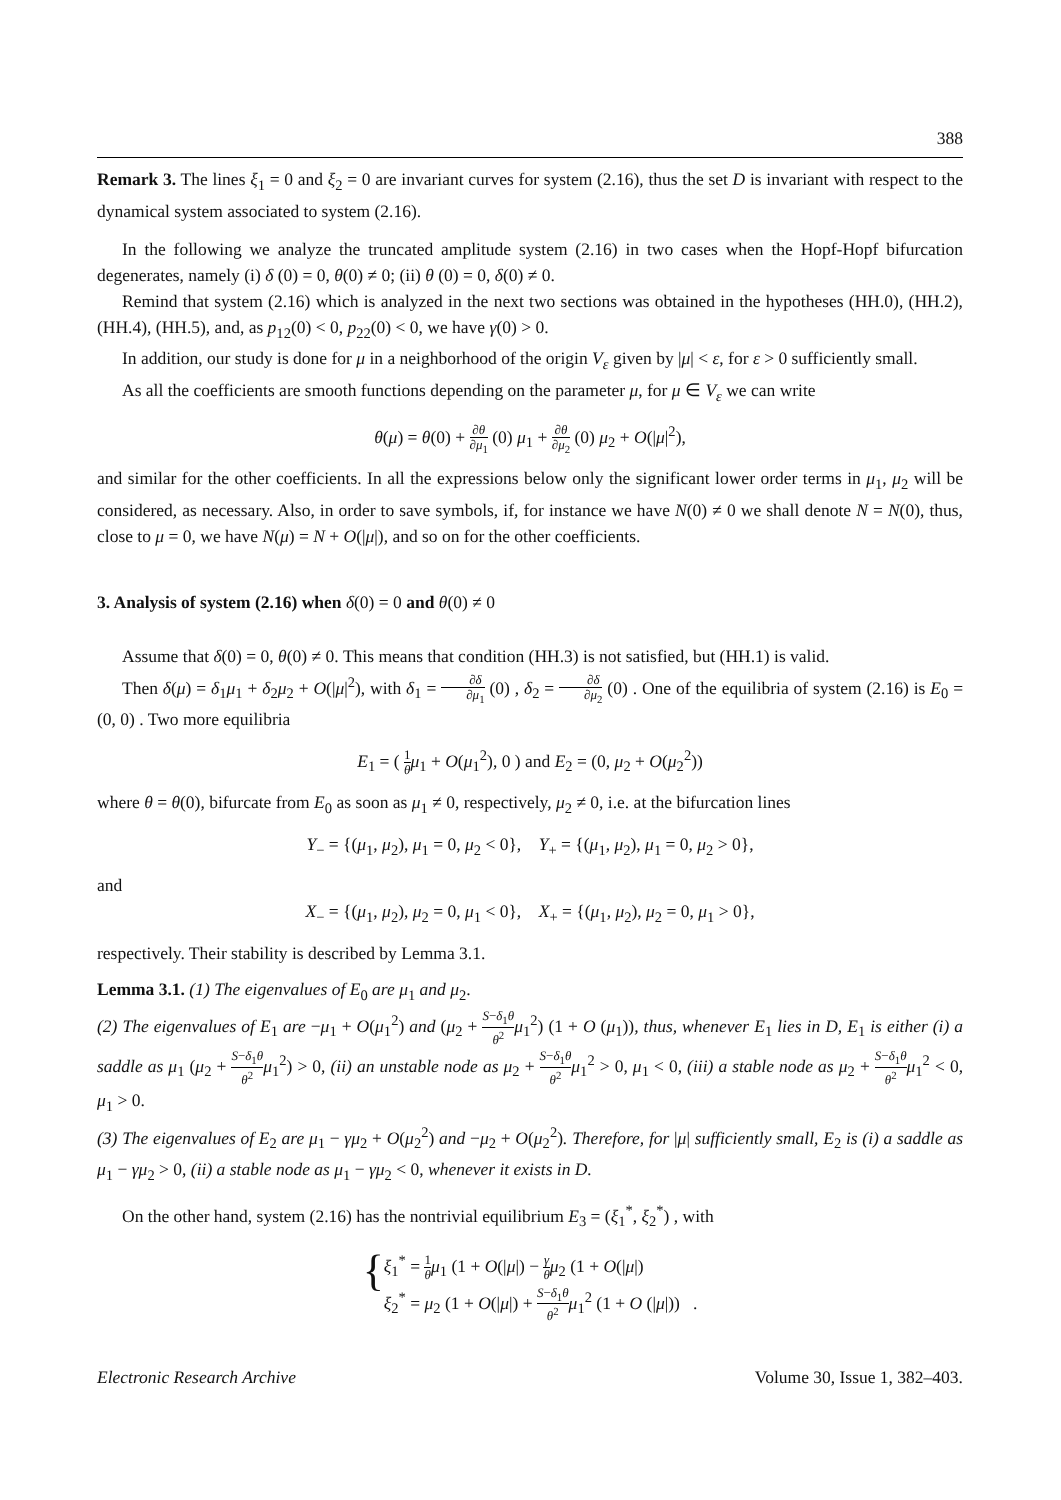388
Remark 3. The lines ξ<sub>1</sub> = 0 and ξ<sub>2</sub> = 0 are invariant curves for system (2.16), thus the set D is invariant with respect to the dynamical system associated to system (2.16).
In the following we analyze the truncated amplitude system (2.16) in two cases when the Hopf-Hopf bifurcation degenerates, namely (i) δ (0) = 0, θ(0) ≠ 0; (ii) θ (0) = 0, δ(0) ≠ 0.
Remind that system (2.16) which is analyzed in the next two sections was obtained in the hypotheses (HH.0), (HH.2), (HH.4), (HH.5), and, as p<sub>12</sub>(0) < 0, p<sub>22</sub>(0) < 0, we have γ(0) > 0.
In addition, our study is done for μ in a neighborhood of the origin V<sub>ε</sub> given by |μ| < ε, for ε > 0 sufficiently small.
As all the coefficients are smooth functions depending on the parameter μ, for μ ∈ V<sub>ε</sub> we can write
θ(μ) = θ(0) + ∂θ ∂μ<sub>1</sub> (0) μ<sub>1</sub> + ∂θ ∂μ<sub>2</sub> (0) μ<sub>2</sub> + O(|μ|<sup>2</sup>),
and similar for the other coefficients. In all the expressions below only the significant lower order terms in μ<sub>1</sub>, μ<sub>2</sub> will be considered, as necessary. Also, in order to save symbols, if, for instance we have N(0) ≠ 0 we shall denote N = N(0), thus, close to μ = 0, we have N(μ) = N + O(|μ|), and so on for the other coefficients.
3. Analysis of system (2.16) when δ(0) = 0 and θ(0) ≠ 0
Assume that δ(0) = 0, θ(0) ≠ 0. This means that condition (HH.3) is not satisfied, but (HH.1) is valid.
Then δ(μ) = δ<sub>1</sub>μ<sub>1</sub> + δ<sub>2</sub>μ<sub>2</sub> + O(|μ|<sup>2</sup>), with δ<sub>1</sub> = ∂δ ∂μ<sub>1</sub> (0) , δ<sub>2</sub> = ∂δ ∂μ<sub>2</sub> (0) . One of the equilibria of system (2.16) is E<sub>0</sub> = (0, 0) . Two more equilibria
E<sub>1</sub> = ( 1 θ μ<sub>1</sub> + O(μ<sub>1</sub><sup>2</sup>), 0 ) and E<sub>2</sub> = (0, μ<sub>2</sub> + O(μ<sub>2</sub><sup>2</sup>))
where θ = θ(0), bifurcate from E<sub>0</sub> as soon as μ<sub>1</sub> ≠ 0, respectively, μ<sub>2</sub> ≠ 0, i.e. at the bifurcation lines
Y<sub>−</sub> = {(μ<sub>1</sub>, μ<sub>2</sub>), μ<sub>1</sub> = 0, μ<sub>2</sub> < 0}, Y<sub>+</sub> = {(μ<sub>1</sub>, μ<sub>2</sub>), μ<sub>1</sub> = 0, μ<sub>2</sub> > 0},
and
X<sub>−</sub> = {(μ<sub>1</sub>, μ<sub>2</sub>), μ<sub>2</sub> = 0, μ<sub>1</sub> < 0}, X<sub>+</sub> = {(μ<sub>1</sub>, μ<sub>2</sub>), μ<sub>2</sub> = 0, μ<sub>1</sub> > 0},
respectively. Their stability is described by Lemma 3.1.
Lemma 3.1. (1) The eigenvalues of E<sub>0</sub> are μ<sub>1</sub> and μ<sub>2</sub>.
(2) The eigenvalues of E<sub>1</sub> are −μ<sub>1</sub> + O(μ<sub>1</sub><sup>2</sup>) and (μ<sub>2</sub> + S−δ<sub>1</sub>θ θ<sup>2</sup> μ<sub>1</sub><sup>2</sup>) (1 + O (μ<sub>1</sub>)), thus, whenever E<sub>1</sub> lies in D, E<sub>1</sub> is either (i) a saddle as μ<sub>1</sub> (μ<sub>2</sub> + S−δ<sub>1</sub>θ θ<sup>2</sup> μ<sub>1</sub><sup>2</sup>) > 0, (ii) an unstable node as μ<sub>2</sub> + S−δ<sub>1</sub>θ θ<sup>2</sup> μ<sub>1</sub><sup>2</sup> > 0, μ<sub>1</sub> < 0, (iii) a stable node as μ<sub>2</sub> + S−δ<sub>1</sub>θ θ<sup>2</sup> μ<sub>1</sub><sup>2</sup> < 0, μ<sub>1</sub> > 0.
(3) The eigenvalues of E<sub>2</sub> are μ<sub>1</sub> − γμ<sub>2</sub> + O(μ<sub>2</sub><sup>2</sup>) and −μ<sub>2</sub> + O(μ<sub>2</sub><sup>2</sup>). Therefore, for |μ| sufficiently small, E<sub>2</sub> is (i) a saddle as μ<sub>1</sub> − γμ<sub>2</sub> > 0, (ii) a stable node as μ<sub>1</sub> − γμ<sub>2</sub> < 0, whenever it exists in D.
On the other hand, system (2.16) has the nontrivial equilibrium E<sub>3</sub> = (ξ<sub>1</sub><sup>*</sup>, ξ<sub>2</sub><sup>*</sup>) , with
{
ξ<sub>1</sub><sup>*</sup> = 1 θ μ<sub>1</sub> (1 + O(|μ|) − γ θ μ<sub>2</sub> (1 + O(|μ|)
ξ<sub>2</sub><sup>*</sup> = μ<sub>2</sub> (1 + O(|μ|) + S−δ<sub>1</sub>θ θ<sup>2</sup> μ<sub>1</sub><sup>2</sup> (1 + O (|μ|)) .
Electronic Research Archive Volume 30, Issue 1, 382–403.